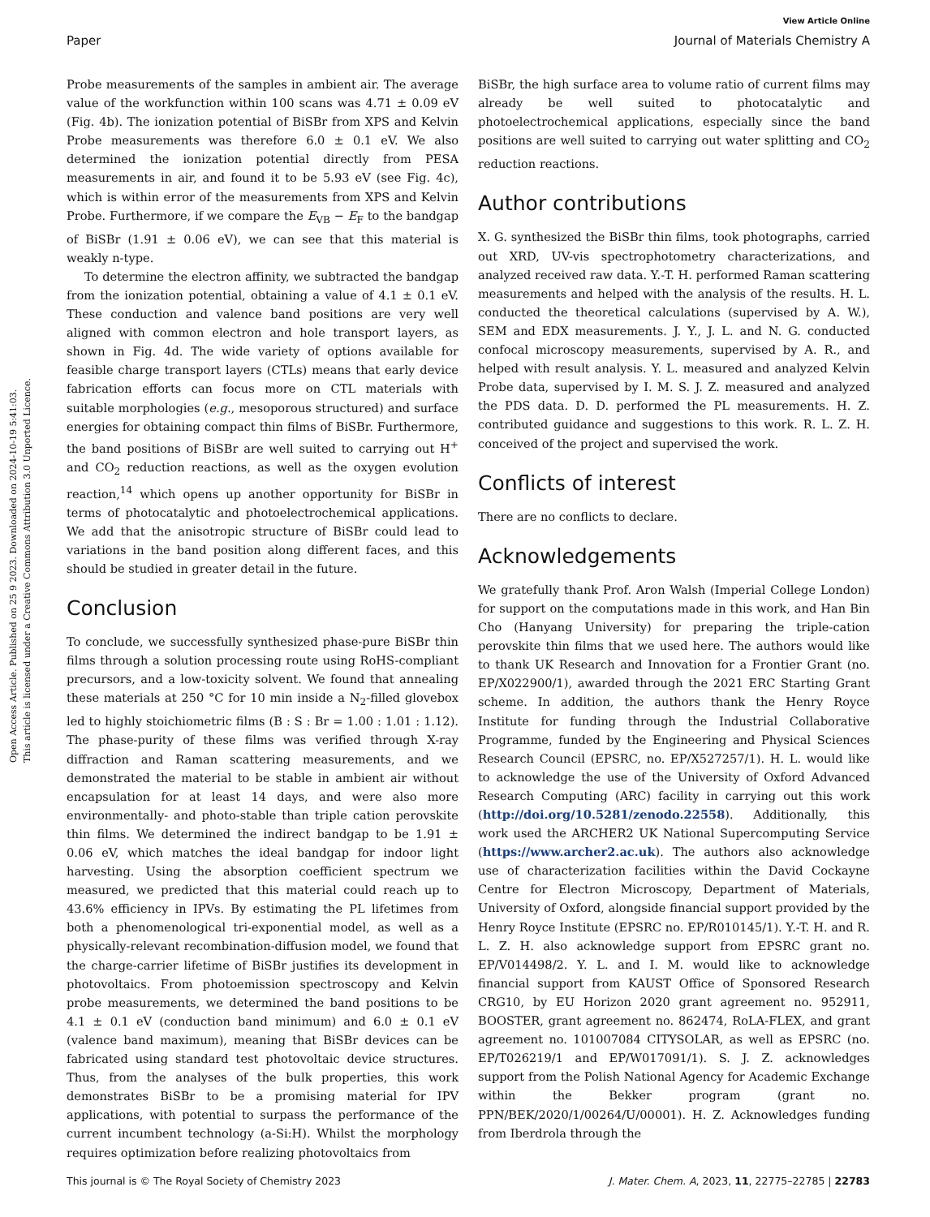View Article Online
Paper Journal of Materials Chemistry A
Open Access Article. Published on 25 9 2023. Downloaded on 2024-10-19 5:41:03.
This article is licensed under a Creative Commons Attribution 3.0 Unported Licence.
Probe measurements of the samples in ambient air. The average value of the workfunction within 100 scans was 4.71 ± 0.09 eV (Fig. 4b). The ionization potential of BiSBr from XPS and Kelvin Probe measurements was therefore 6.0 ± 0.1 eV. We also determined the ionization potential directly from PESA measurements in air, and found it to be 5.93 eV (see Fig. 4c), which is within error of the measurements from XPS and Kelvin Probe. Furthermore, if we compare the E<sub>VB</sub> − E<sub>F</sub> to the bandgap of BiSBr (1.91 ± 0.06 eV), we can see that this material is weakly n-type.
To determine the electron affinity, we subtracted the bandgap from the ionization potential, obtaining a value of 4.1 ± 0.1 eV. These conduction and valence band positions are very well aligned with common electron and hole transport layers, as shown in Fig. 4d. The wide variety of options available for feasible charge transport layers (CTLs) means that early device fabrication efforts can focus more on CTL materials with suitable morphologies (e.g., mesoporous structured) and surface energies for obtaining compact thin films of BiSBr. Furthermore, the band positions of BiSBr are well suited to carrying out H<sup>+</sup> and CO<sub>2</sub> reduction reactions, as well as the oxygen evolution reaction,<sup>14</sup> which opens up another opportunity for BiSBr in terms of photocatalytic and photoelectrochemical applications. We add that the anisotropic structure of BiSBr could lead to variations in the band position along different faces, and this should be studied in greater detail in the future.
Conclusion
To conclude, we successfully synthesized phase-pure BiSBr thin films through a solution processing route using RoHS-compliant precursors, and a low-toxicity solvent. We found that annealing these materials at 250 °C for 10 min inside a N<sub>2</sub>-filled glovebox led to highly stoichiometric films (B : S : Br = 1.00 : 1.01 : 1.12). The phase-purity of these films was verified through X-ray diffraction and Raman scattering measurements, and we demonstrated the material to be stable in ambient air without encapsulation for at least 14 days, and were also more environmentally- and photo-stable than triple cation perovskite thin films. We determined the indirect bandgap to be 1.91 ± 0.06 eV, which matches the ideal bandgap for indoor light harvesting. Using the absorption coefficient spectrum we measured, we predicted that this material could reach up to 43.6% efficiency in IPVs. By estimating the PL lifetimes from both a phenomenological tri-exponential model, as well as a physically-relevant recombination-diffusion model, we found that the charge-carrier lifetime of BiSBr justifies its development in photovoltaics. From photoemission spectroscopy and Kelvin probe measurements, we determined the band positions to be 4.1 ± 0.1 eV (conduction band minimum) and 6.0 ± 0.1 eV (valence band maximum), meaning that BiSBr devices can be fabricated using standard test photovoltaic device structures. Thus, from the analyses of the bulk properties, this work demonstrates BiSBr to be a promising material for IPV applications, with potential to surpass the performance of the current incumbent technology (a-Si:H). Whilst the morphology requires optimization before realizing photovoltaics from
BiSBr, the high surface area to volume ratio of current films may already be well suited to photocatalytic and photoelectrochemical applications, especially since the band positions are well suited to carrying out water splitting and CO<sub>2</sub> reduction reactions.
Author contributions
X. G. synthesized the BiSBr thin films, took photographs, carried out XRD, UV-vis spectrophotometry characterizations, and analyzed received raw data. Y.-T. H. performed Raman scattering measurements and helped with the analysis of the results. H. L. conducted the theoretical calculations (supervised by A. W.), SEM and EDX measurements. J. Y., J. L. and N. G. conducted confocal microscopy measurements, supervised by A. R., and helped with result analysis. Y. L. measured and analyzed Kelvin Probe data, supervised by I. M. S. J. Z. measured and analyzed the PDS data. D. D. performed the PL measurements. H. Z. contributed guidance and suggestions to this work. R. L. Z. H. conceived of the project and supervised the work.
Conflicts of interest
There are no conflicts to declare.
Acknowledgements
We gratefully thank Prof. Aron Walsh (Imperial College London) for support on the computations made in this work, and Han Bin Cho (Hanyang University) for preparing the triple-cation perovskite thin films that we used here. The authors would like to thank UK Research and Innovation for a Frontier Grant (no. EP/X022900/1), awarded through the 2021 ERC Starting Grant scheme. In addition, the authors thank the Henry Royce Institute for funding through the Industrial Collaborative Programme, funded by the Engineering and Physical Sciences Research Council (EPSRC, no. EP/X527257/1). H. L. would like to acknowledge the use of the University of Oxford Advanced Research Computing (ARC) facility in carrying out this work (http://doi.org/10.5281/zenodo.22558). Additionally, this work used the ARCHER2 UK National Supercomputing Service (https://www.archer2.ac.uk). The authors also acknowledge use of characterization facilities within the David Cockayne Centre for Electron Microscopy, Department of Materials, University of Oxford, alongside financial support provided by the Henry Royce Institute (EPSRC no. EP/R010145/1). Y.-T. H. and R. L. Z. H. also acknowledge support from EPSRC grant no. EP/V014498/2. Y. L. and I. M. would like to acknowledge financial support from KAUST Office of Sponsored Research CRG10, by EU Horizon 2020 grant agreement no. 952911, BOOSTER, grant agreement no. 862474, RoLA-FLEX, and grant agreement no. 101007084 CITYSOLAR, as well as EPSRC (no. EP/T026219/1 and EP/W017091/1). S. J. Z. acknowledges support from the Polish National Agency for Academic Exchange within the Bekker program (grant no. PPN/BEK/2020/1/00264/U/00001). H. Z. Acknowledges funding from Iberdrola through the
This journal is © The Royal Society of Chemistry 2023 J. Mater. Chem. A, 2023, 11, 22775–22785 | 22783